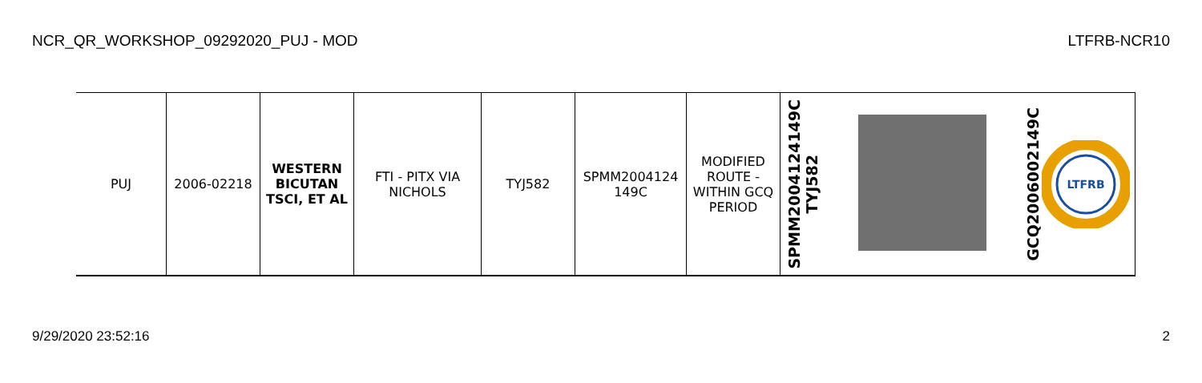NCR_QR_WORKSHOP_09292020_PUJ - MOD LTFRB-NCR10
| PUJ | 2006-02218 | WESTERN BICUTAN TSCI, ET AL | FTI - PITX VIA NICHOLS | TYJ582 | SPMM2004124 149C | MODIFIED ROUTE - WITHIN GCQ PERIOD | SPMM2004124149C TYJ582 | | GCQ2006002149C LTFRB |
9/29/2020 23:52:16 2